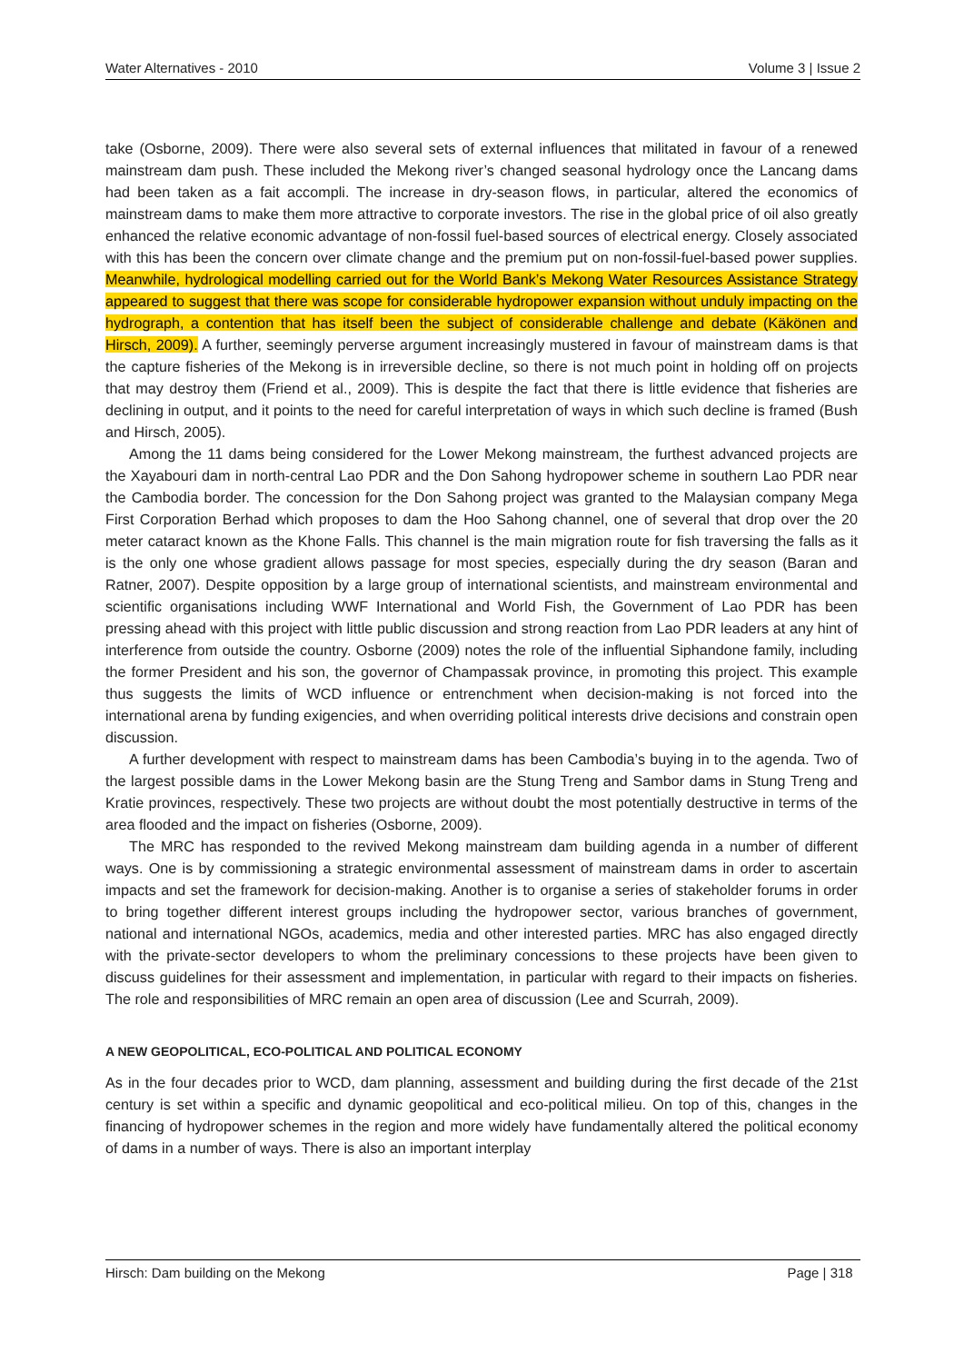Water Alternatives - 2010 Volume 3 | Issue 2
take (Osborne, 2009). There were also several sets of external influences that militated in favour of a renewed mainstream dam push. These included the Mekong river’s changed seasonal hydrology once the Lancang dams had been taken as a fait accompli. The increase in dry-season flows, in particular, altered the economics of mainstream dams to make them more attractive to corporate investors. The rise in the global price of oil also greatly enhanced the relative economic advantage of non-fossil fuel-based sources of electrical energy. Closely associated with this has been the concern over climate change and the premium put on non-fossil-fuel-based power supplies. Meanwhile, hydrological modelling carried out for the World Bank’s Mekong Water Resources Assistance Strategy appeared to suggest that there was scope for considerable hydropower expansion without unduly impacting on the hydrograph, a contention that has itself been the subject of considerable challenge and debate (Käkönen and Hirsch, 2009). A further, seemingly perverse argument increasingly mustered in favour of mainstream dams is that the capture fisheries of the Mekong is in irreversible decline, so there is not much point in holding off on projects that may destroy them (Friend et al., 2009). This is despite the fact that there is little evidence that fisheries are declining in output, and it points to the need for careful interpretation of ways in which such decline is framed (Bush and Hirsch, 2005).
Among the 11 dams being considered for the Lower Mekong mainstream, the furthest advanced projects are the Xayabouri dam in north-central Lao PDR and the Don Sahong hydropower scheme in southern Lao PDR near the Cambodia border. The concession for the Don Sahong project was granted to the Malaysian company Mega First Corporation Berhad which proposes to dam the Hoo Sahong channel, one of several that drop over the 20 meter cataract known as the Khone Falls. This channel is the main migration route for fish traversing the falls as it is the only one whose gradient allows passage for most species, especially during the dry season (Baran and Ratner, 2007). Despite opposition by a large group of international scientists, and mainstream environmental and scientific organisations including WWF International and World Fish, the Government of Lao PDR has been pressing ahead with this project with little public discussion and strong reaction from Lao PDR leaders at any hint of interference from outside the country. Osborne (2009) notes the role of the influential Siphandone family, including the former President and his son, the governor of Champassak province, in promoting this project. This example thus suggests the limits of WCD influence or entrenchment when decision-making is not forced into the international arena by funding exigencies, and when overriding political interests drive decisions and constrain open discussion.
A further development with respect to mainstream dams has been Cambodia’s buying in to the agenda. Two of the largest possible dams in the Lower Mekong basin are the Stung Treng and Sambor dams in Stung Treng and Kratie provinces, respectively. These two projects are without doubt the most potentially destructive in terms of the area flooded and the impact on fisheries (Osborne, 2009).
The MRC has responded to the revived Mekong mainstream dam building agenda in a number of different ways. One is by commissioning a strategic environmental assessment of mainstream dams in order to ascertain impacts and set the framework for decision-making. Another is to organise a series of stakeholder forums in order to bring together different interest groups including the hydropower sector, various branches of government, national and international NGOs, academics, media and other interested parties. MRC has also engaged directly with the private-sector developers to whom the preliminary concessions to these projects have been given to discuss guidelines for their assessment and implementation, in particular with regard to their impacts on fisheries. The role and responsibilities of MRC remain an open area of discussion (Lee and Scurrah, 2009).
A NEW GEOPOLITICAL, ECO-POLITICAL AND POLITICAL ECONOMY
As in the four decades prior to WCD, dam planning, assessment and building during the first decade of the 21st century is set within a specific and dynamic geopolitical and eco-political milieu. On top of this, changes in the financing of hydropower schemes in the region and more widely have fundamentally altered the political economy of dams in a number of ways. There is also an important interplay
Hirsch: Dam building on the Mekong Page | 318